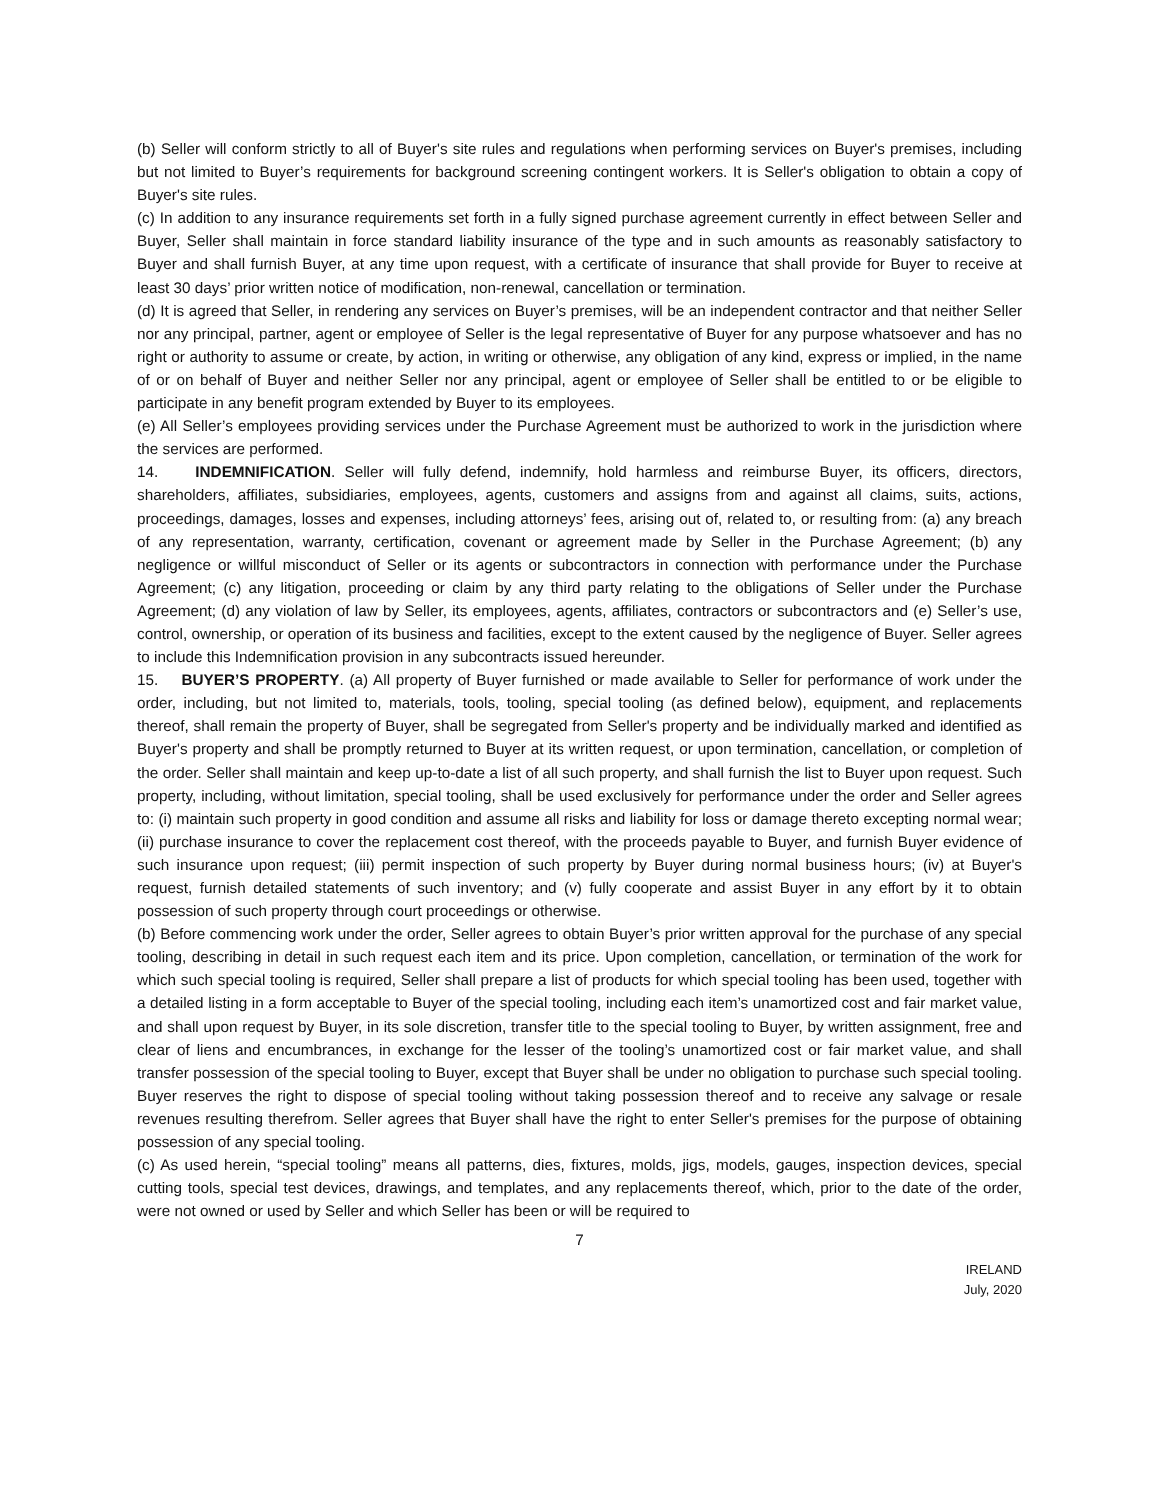(b) Seller will conform strictly to all of Buyer's site rules and regulations when performing services on Buyer's premises, including but not limited to Buyer’s requirements for background screening contingent workers. It is Seller's obligation to obtain a copy of Buyer's site rules.
(c) In addition to any insurance requirements set forth in a fully signed purchase agreement currently in effect between Seller and Buyer, Seller shall maintain in force standard liability insurance of the type and in such amounts as reasonably satisfactory to Buyer and shall furnish Buyer, at any time upon request, with a certificate of insurance that shall provide for Buyer to receive at least 30 days’ prior written notice of modification, non-renewal, cancellation or termination.
(d) It is agreed that Seller, in rendering any services on Buyer’s premises, will be an independent contractor and that neither Seller nor any principal, partner, agent or employee of Seller is the legal representative of Buyer for any purpose whatsoever and has no right or authority to assume or create, by action, in writing or otherwise, any obligation of any kind, express or implied, in the name of or on behalf of Buyer and neither Seller nor any principal, agent or employee of Seller shall be entitled to or be eligible to participate in any benefit program extended by Buyer to its employees.
(e) All Seller’s employees providing services under the Purchase Agreement must be authorized to work in the jurisdiction where the services are performed.
14. INDEMNIFICATION. Seller will fully defend, indemnify, hold harmless and reimburse Buyer, its officers, directors, shareholders, affiliates, subsidiaries, employees, agents, customers and assigns from and against all claims, suits, actions, proceedings, damages, losses and expenses, including attorneys’ fees, arising out of, related to, or resulting from: (a) any breach of any representation, warranty, certification, covenant or agreement made by Seller in the Purchase Agreement; (b) any negligence or willful misconduct of Seller or its agents or subcontractors in connection with performance under the Purchase Agreement; (c) any litigation, proceeding or claim by any third party relating to the obligations of Seller under the Purchase Agreement; (d) any violation of law by Seller, its employees, agents, affiliates, contractors or subcontractors and (e) Seller’s use, control, ownership, or operation of its business and facilities, except to the extent caused by the negligence of Buyer. Seller agrees to include this Indemnification provision in any subcontracts issued hereunder.
15. BUYER’S PROPERTY. (a) All property of Buyer furnished or made available to Seller for performance of work under the order, including, but not limited to, materials, tools, tooling, special tooling (as defined below), equipment, and replacements thereof, shall remain the property of Buyer, shall be segregated from Seller's property and be individually marked and identified as Buyer's property and shall be promptly returned to Buyer at its written request, or upon termination, cancellation, or completion of the order. Seller shall maintain and keep up-to-date a list of all such property, and shall furnish the list to Buyer upon request. Such property, including, without limitation, special tooling, shall be used exclusively for performance under the order and Seller agrees to: (i) maintain such property in good condition and assume all risks and liability for loss or damage thereto excepting normal wear; (ii) purchase insurance to cover the replacement cost thereof, with the proceeds payable to Buyer, and furnish Buyer evidence of such insurance upon request; (iii) permit inspection of such property by Buyer during normal business hours; (iv) at Buyer's request, furnish detailed statements of such inventory; and (v) fully cooperate and assist Buyer in any effort by it to obtain possession of such property through court proceedings or otherwise.
(b) Before commencing work under the order, Seller agrees to obtain Buyer’s prior written approval for the purchase of any special tooling, describing in detail in such request each item and its price. Upon completion, cancellation, or termination of the work for which such special tooling is required, Seller shall prepare a list of products for which special tooling has been used, together with a detailed listing in a form acceptable to Buyer of the special tooling, including each item’s unamortized cost and fair market value, and shall upon request by Buyer, in its sole discretion, transfer title to the special tooling to Buyer, by written assignment, free and clear of liens and encumbrances, in exchange for the lesser of the tooling’s unamortized cost or fair market value, and shall transfer possession of the special tooling to Buyer, except that Buyer shall be under no obligation to purchase such special tooling. Buyer reserves the right to dispose of special tooling without taking possession thereof and to receive any salvage or resale revenues resulting therefrom. Seller agrees that Buyer shall have the right to enter Seller's premises for the purpose of obtaining possession of any special tooling.
(c) As used herein, “special tooling” means all patterns, dies, fixtures, molds, jigs, models, gauges, inspection devices, special cutting tools, special test devices, drawings, and templates, and any replacements thereof, which, prior to the date of the order, were not owned or used by Seller and which Seller has been or will be required to
7
IRELAND
July, 2020